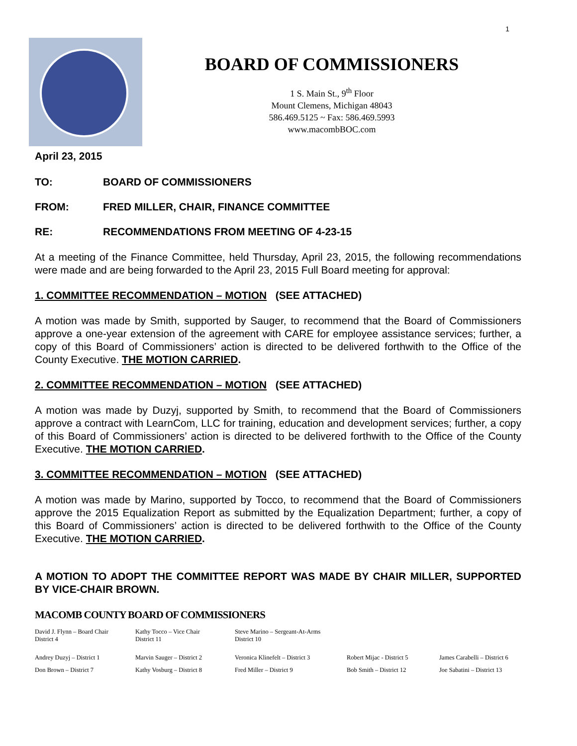1
BOARD OF COMMISSIONERS
1 S. Main St., 9<sup>th</sup> Floor
Mount Clemens, Michigan 48043
586.469.5125 ~ Fax: 586.469.5993
www.macombBOC.com
April 23, 2015
TO: BOARD OF COMMISSIONERS
FROM: FRED MILLER, CHAIR, FINANCE COMMITTEE
RE: RECOMMENDATIONS FROM MEETING OF 4-23-15
At a meeting of the Finance Committee, held Thursday, April 23, 2015, the following recommendations were made and are being forwarded to the April 23, 2015 Full Board meeting for approval:
1. COMMITTEE RECOMMENDATION – MOTION (SEE ATTACHED)
A motion was made by Smith, supported by Sauger, to recommend that the Board of Commissioners approve a one-year extension of the agreement with CARE for employee assistance services; further, a copy of this Board of Commissioners’ action is directed to be delivered forthwith to the Office of the County Executive. THE MOTION CARRIED.
2. COMMITTEE RECOMMENDATION – MOTION (SEE ATTACHED)
A motion was made by Duzyj, supported by Smith, to recommend that the Board of Commissioners approve a contract with LearnCom, LLC for training, education and development services; further, a copy of this Board of Commissioners’ action is directed to be delivered forthwith to the Office of the County Executive. THE MOTION CARRIED.
3. COMMITTEE RECOMMENDATION – MOTION (SEE ATTACHED)
A motion was made by Marino, supported by Tocco, to recommend that the Board of Commissioners approve the 2015 Equalization Report as submitted by the Equalization Department; further, a copy of this Board of Commissioners’ action is directed to be delivered forthwith to the Office of the County Executive. THE MOTION CARRIED.
A MOTION TO ADOPT THE COMMITTEE REPORT WAS MADE BY CHAIR MILLER, SUPPORTED BY VICE-CHAIR BROWN.
MACOMB COUNTY BOARD OF COMMISSIONERS
David J. Flynn – Board Chair
District 4
Kathy Tocco – Vice Chair
District 11
Steve Marino – Sergeant-At-Arms
District 10
Andrey Duzyj – District 1
Marvin Sauger – District 2
Veronica Klinefelt – District 3
Robert Mijac - District 5
James Carabelli – District 6
Don Brown – District 7
Kathy Vosburg – District 8
Fred Miller – District 9
Bob Smith – District 12
Joe Sabatini – District 13